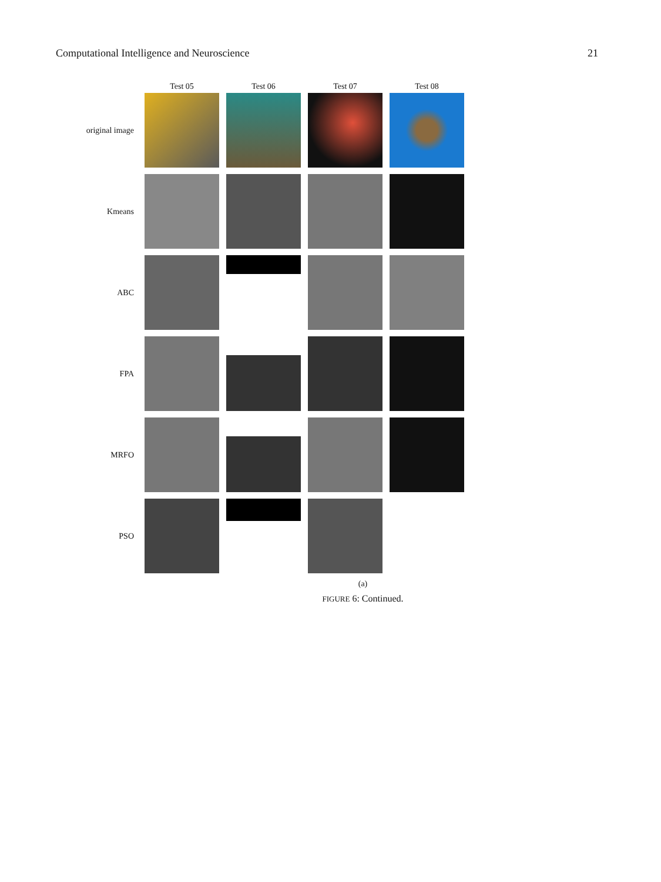Computational Intelligence and Neuroscience 21
Test 05
Test 06
Test 07
Test 08
original image
Kmeans
ABC
FPA
MRFO
PSO
(a)
FIGURE 6: Continued.